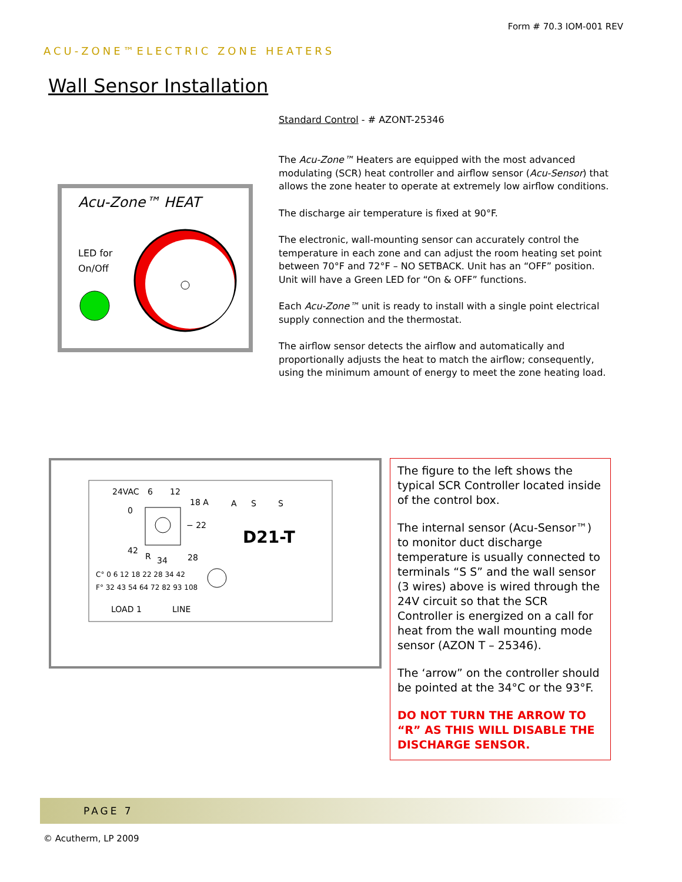Form # 70.3 IOM-001 REV
ACU-ZONE™ELECTRIC ZONE HEATERS
Wall Sensor Installation
Acu-Zone™ HEAT
LED for
On/Off
Standard Control - # AZONT-25346
The Acu-Zone™ Heaters are equipped with the most advanced modulating (SCR) heat controller and airflow sensor (Acu-Sensor) that allows the zone heater to operate at extremely low airflow conditions.
The discharge air temperature is fixed at 90°F.
The electronic, wall-mounting sensor can accurately control the temperature in each zone and can adjust the room heating set point between 70°F and 72°F – NO SETBACK. Unit has an “OFF” position. Unit will have a Green LED for “On & OFF” functions.
Each Acu-Zone™ unit is ready to install with a single point electrical supply connection and the thermostat.
The airflow sensor detects the airflow and automatically and proportionally adjusts the heat to match the airflow; consequently, using the minimum amount of energy to meet the zone heating load.
24VAC
6
12
18 A
A
S
S
0
− 22
D21-T
42
R
34
28
C° 0 6 12 18 22 28 34 42
F° 32 43 54 64 72 82 93 108
LOAD 1
LINE
The figure to the left shows the typical SCR Controller located inside of the control box.
The internal sensor (Acu-Sensor™) to monitor duct discharge temperature is usually connected to terminals “S S” and the wall sensor (3 wires) above is wired through the 24V circuit so that the SCR Controller is energized on a call for heat from the wall mounting mode sensor (AZON T – 25346).
The ‘arrow” on the controller should be pointed at the 34°C or the 93°F.
DO NOT TURN THE ARROW TO “R” AS THIS WILL DISABLE THE DISCHARGE SENSOR.
PAGE 7
© Acutherm, LP 2009